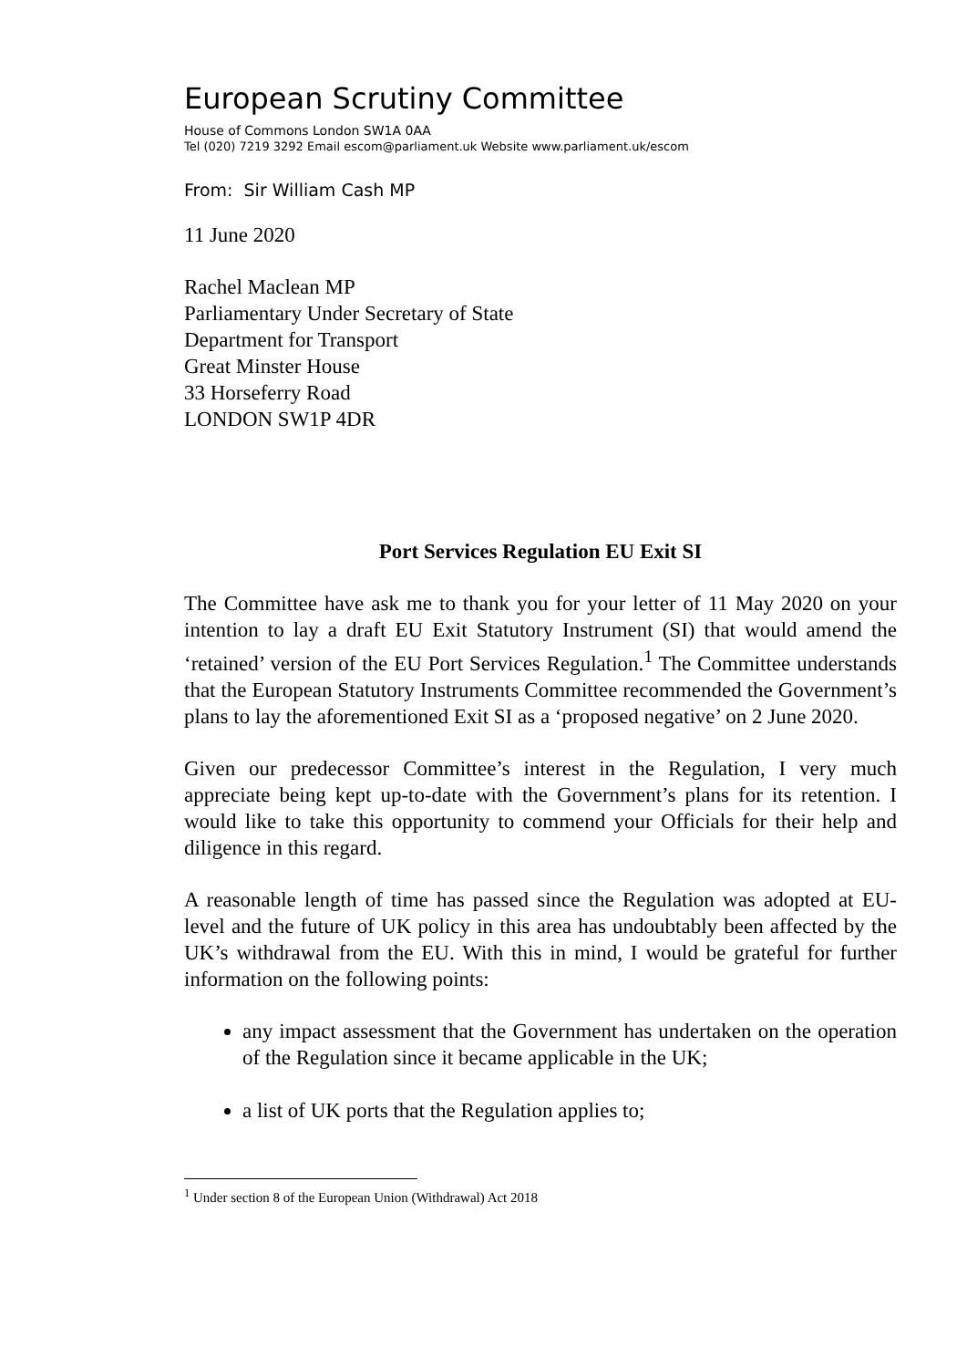European Scrutiny Committee
House of Commons London SW1A 0AA
Tel (020) 7219 3292 Email escom@parliament.uk Website www.parliament.uk/escom
From: Sir William Cash MP
11 June 2020
Rachel Maclean MP
Parliamentary Under Secretary of State
Department for Transport
Great Minster House
33 Horseferry Road
LONDON SW1P 4DR
Port Services Regulation EU Exit SI
The Committee have ask me to thank you for your letter of 11 May 2020 on your intention to lay a draft EU Exit Statutory Instrument (SI) that would amend the ‘retained’ version of the EU Port Services Regulation.<sup>1</sup> The Committee understands that the European Statutory Instruments Committee recommended the Government’s plans to lay the aforementioned Exit SI as a ‘proposed negative’ on 2 June 2020.
Given our predecessor Committee’s interest in the Regulation, I very much appreciate being kept up-to-date with the Government’s plans for its retention. I would like to take this opportunity to commend your Officials for their help and diligence in this regard.
A reasonable length of time has passed since the Regulation was adopted at EU-level and the future of UK policy in this area has undoubtably been affected by the UK’s withdrawal from the EU. With this in mind, I would be grateful for further information on the following points:
any impact assessment that the Government has undertaken on the operation of the Regulation since it became applicable in the UK;
a list of UK ports that the Regulation applies to;
<sup>1</sup> Under section 8 of the European Union (Withdrawal) Act 2018